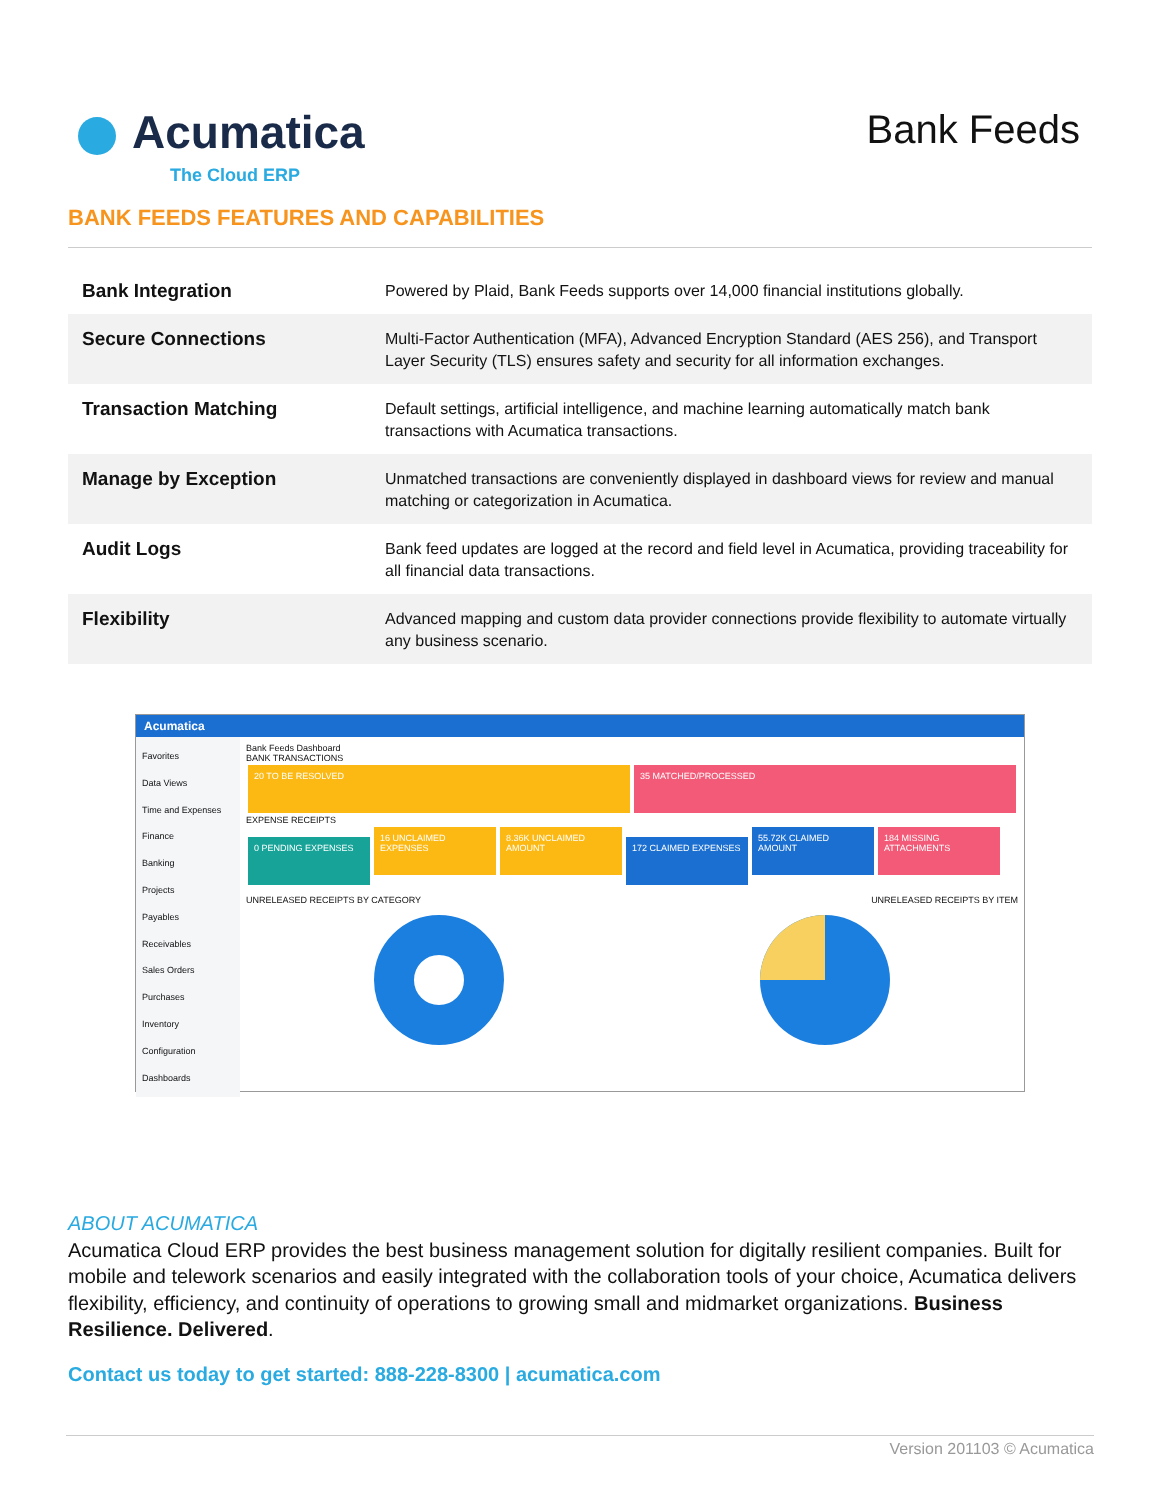Acumatica
The Cloud ERP
Bank Feeds
BANK FEEDS FEATURES AND CAPABILITIES
| Bank Integration | Powered by Plaid, Bank Feeds supports over 14,000 financial institutions globally. |
| Secure Connections | Multi-Factor Authentication (MFA), Advanced Encryption Standard (AES 256), and Transport Layer Security (TLS) ensures safety and security for all information exchanges. |
| Transaction Matching | Default settings, artificial intelligence, and machine learning automatically match bank transactions with Acumatica transactions. |
| Manage by Exception | Unmatched transactions are conveniently displayed in dashboard views for review and manual matching or categorization in Acumatica. |
| Audit Logs | Bank feed updates are logged at the record and field level in Acumatica, providing traceability for all financial data transactions. |
| Flexibility | Advanced mapping and custom data provider connections provide flexibility to automate virtually any business scenario. |
Acumatica
Favorites
Data Views
Time and Expenses
Finance
Banking
Projects
Payables
Receivables
Sales Orders
Purchases
Inventory
Configuration
Dashboards
Bank Feeds Dashboard
BANK TRANSACTIONS
20 TO BE RESOLVED 35 MATCHED/PROCESSED
EXPENSE RECEIPTS
0 PENDING EXPENSES 16 UNCLAIMED EXPENSES 8.36K UNCLAIMED AMOUNT 172 CLAIMED EXPENSES 55.72K CLAIMED AMOUNT 184 MISSING ATTACHMENTS
UNRELEASED RECEIPTS BY CATEGORY UNRELEASED RECEIPTS BY ITEM
ABOUT ACUMATICA
Acumatica Cloud ERP provides the best business management solution for digitally resilient companies. Built for mobile and telework scenarios and easily integrated with the collaboration tools of your choice, Acumatica delivers flexibility, efficiency, and continuity of operations to growing small and midmarket organizations. Business Resilience. Delivered.
Contact us today to get started: 888-228-8300 | acumatica.com
Version 201103 © Acumatica